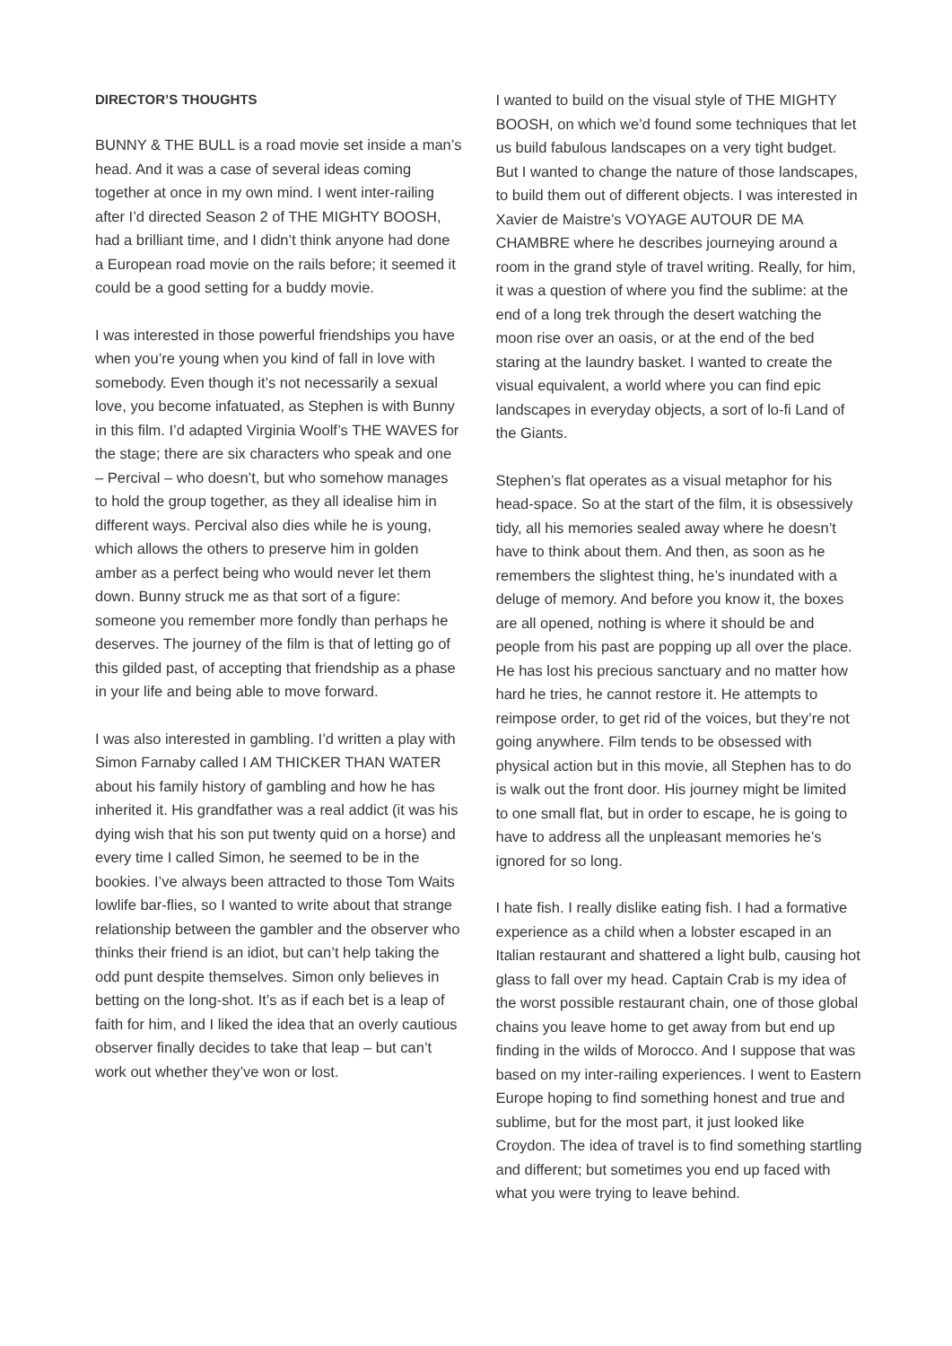DIRECTOR’S THOUGHTS
BUNNY & THE BULL is a road movie set inside a man’s head. And it was a case of several ideas coming together at once in my own mind. I went inter-railing after I’d directed Season 2 of THE MIGHTY BOOSH, had a brilliant time, and I didn’t think anyone had done a European road movie on the rails before; it seemed it could be a good setting for a buddy movie.
I was interested in those powerful friendships you have when you’re young when you kind of fall in love with somebody. Even though it’s not necessarily a sexual love, you become infatuated, as Stephen is with Bunny in this film. I’d adapted Virginia Woolf’s THE WAVES for the stage; there are six characters who speak and one – Percival – who doesn’t, but who somehow manages to hold the group together, as they all idealise him in different ways. Percival also dies while he is young, which allows the others to preserve him in golden amber as a perfect being who would never let them down. Bunny struck me as that sort of a figure: someone you remember more fondly than perhaps he deserves. The journey of the film is that of letting go of this gilded past, of accepting that friendship as a phase in your life and being able to move forward.
I was also interested in gambling. I’d written a play with Simon Farnaby called I AM THICKER THAN WATER about his family history of gambling and how he has inherited it. His grandfather was a real addict (it was his dying wish that his son put twenty quid on a horse) and every time I called Simon, he seemed to be in the bookies. I’ve always been attracted to those Tom Waits lowlife bar-flies, so I wanted to write about that strange relationship between the gambler and the observer who thinks their friend is an idiot, but can’t help taking the odd punt despite themselves. Simon only believes in betting on the long-shot. It’s as if each bet is a leap of faith for him, and I liked the idea that an overly cautious observer finally decides to take that leap – but can’t work out whether they’ve won or lost.
I wanted to build on the visual style of THE MIGHTY BOOSH, on which we’d found some techniques that let us build fabulous landscapes on a very tight budget. But I wanted to change the nature of those landscapes, to build them out of different objects. I was interested in Xavier de Maistre’s VOYAGE AUTOUR DE MA CHAMBRE where he describes journeying around a room in the grand style of travel writing. Really, for him, it was a question of where you find the sublime: at the end of a long trek through the desert watching the moon rise over an oasis, or at the end of the bed staring at the laundry basket. I wanted to create the visual equivalent, a world where you can find epic landscapes in everyday objects, a sort of lo-fi Land of the Giants.
Stephen’s flat operates as a visual metaphor for his head-space. So at the start of the film, it is obsessively tidy, all his memories sealed away where he doesn’t have to think about them. And then, as soon as he remembers the slightest thing, he’s inundated with a deluge of memory. And before you know it, the boxes are all opened, nothing is where it should be and people from his past are popping up all over the place. He has lost his precious sanctuary and no matter how hard he tries, he cannot restore it. He attempts to reimpose order, to get rid of the voices, but they’re not going anywhere. Film tends to be obsessed with physical action but in this movie, all Stephen has to do is walk out the front door. His journey might be limited to one small flat, but in order to escape, he is going to have to address all the unpleasant memories he’s ignored for so long.
I hate fish. I really dislike eating fish. I had a formative experience as a child when a lobster escaped in an Italian restaurant and shattered a light bulb, causing hot glass to fall over my head. Captain Crab is my idea of the worst possible restaurant chain, one of those global chains you leave home to get away from but end up finding in the wilds of Morocco. And I suppose that was based on my inter-railing experiences. I went to Eastern Europe hoping to find something honest and true and sublime, but for the most part, it just looked like Croydon. The idea of travel is to find something startling and different; but sometimes you end up faced with what you were trying to leave behind.